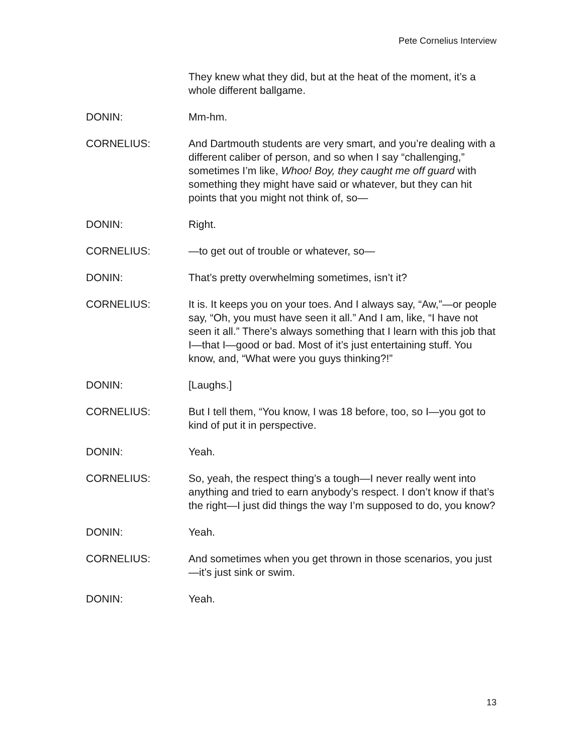Pete Cornelius Interview
They knew what they did, but at the heat of the moment, it’s a whole different ballgame.
DONIN: Mm-hm.
CORNELIUS: And Dartmouth students are very smart, and you’re dealing with a different caliber of person, and so when I say “challenging,” sometimes I’m like, Whoo! Boy, they caught me off guard with something they might have said or whatever, but they can hit points that you might not think of, so—
DONIN: Right.
CORNELIUS: —to get out of trouble or whatever, so—
DONIN: That’s pretty overwhelming sometimes, isn’t it?
CORNELIUS: It is. It keeps you on your toes. And I always say, “Aw,”—or people say, “Oh, you must have seen it all.” And I am, like, “I have not seen it all.” There’s always something that I learn with this job that I—that I—good or bad. Most of it’s just entertaining stuff. You know, and, “What were you guys thinking?!”
DONIN: [Laughs.]
CORNELIUS: But I tell them, “You know, I was 18 before, too, so I—you got to kind of put it in perspective.
DONIN: Yeah.
CORNELIUS: So, yeah, the respect thing’s a tough—I never really went into anything and tried to earn anybody’s respect. I don’t know if that’s the right—I just did things the way I’m supposed to do, you know?
DONIN: Yeah.
CORNELIUS: And sometimes when you get thrown in those scenarios, you just—it’s just sink or swim.
DONIN: Yeah.
13